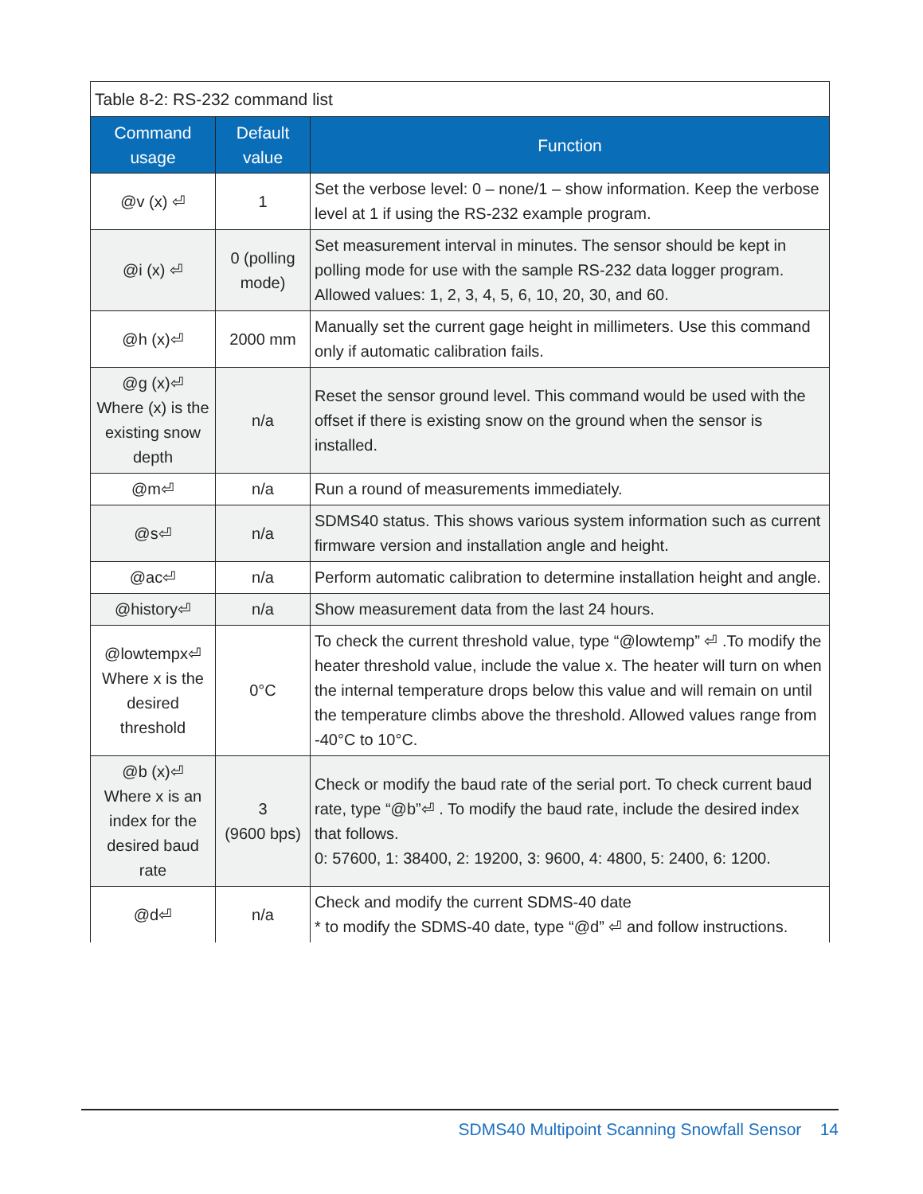Table 8-2: RS-232 command list
| Command usage | Default value | Function |
| --- | --- | --- |
| @v (x) ⏎ | 1 | Set the verbose level: 0 – none/1 – show information. Keep the verbose level at 1 if using the RS-232 example program. |
| @i (x) ⏎ | 0 (polling mode) | Set measurement interval in minutes. The sensor should be kept in polling mode for use with the sample RS-232 data logger program. Allowed values: 1, 2, 3, 4, 5, 6, 10, 20, 30, and 60. |
| @h (x)⏎ | 2000 mm | Manually set the current gage height in millimeters. Use this command only if automatic calibration fails. |
| @g (x)⏎ Where (x) is the existing snow depth | n/a | Reset the sensor ground level. This command would be used with the offset if there is existing snow on the ground when the sensor is installed. |
| @m⏎ | n/a | Run a round of measurements immediately. |
| @s⏎ | n/a | SDMS40 status. This shows various system information such as current firmware version and installation angle and height. |
| @ac⏎ | n/a | Perform automatic calibration to determine installation height and angle. |
| @history⏎ | n/a | Show measurement data from the last 24 hours. |
| @lowtempx⏎ Where x is the desired threshold | 0°C | To check the current threshold value, type “@lowtemp” ⏎ .To modify the heater threshold value, include the value x. The heater will turn on when the internal temperature drops below this value and will remain on until the temperature climbs above the threshold. Allowed values range from -40°C to 10°C. |
| @b (x)⏎ Where x is an index for the desired baud rate | 3 (9600 bps) | Check or modify the baud rate of the serial port. To check current baud rate, type “@b”⏎ . To modify the baud rate, include the desired index that follows. 0: 57600, 1: 38400, 2: 19200, 3: 9600, 4: 4800, 5: 2400, 6: 1200. |
| @d⏎ | n/a | Check and modify the current SDMS-40 date * to modify the SDMS-40 date, type “@d” ⏎ and follow instructions. |
SDMS40 Multipoint Scanning Snowfall Sensor 14